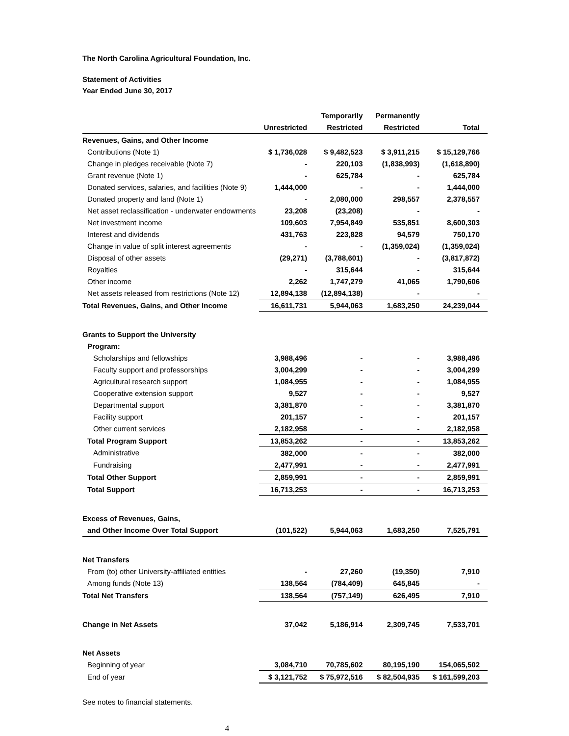The North Carolina Agricultural Foundation, Inc.
Statement of Activities
Year Ended June 30, 2017
| | | Temporarily | Permanently | |
| --- | --- | --- | --- | --- |
| | Unrestricted | Restricted | Restricted | Total |
| Revenues, Gains, and Other Income | | | | |
| Contributions (Note 1) | $ 1,736,028 | $ 9,482,523 | $ 3,911,215 | $ 15,129,766 |
| Change in pledges receivable (Note 7) | - | 220,103 | (1,838,993) | (1,618,890) |
| Grant revenue (Note 1) | - | 625,784 | - | 625,784 |
| Donated services, salaries, and facilities (Note 9) | 1,444,000 | - | - | 1,444,000 |
| Donated property and land (Note 1) | - | 2,080,000 | 298,557 | 2,378,557 |
| Net asset reclassification - underwater endowments | 23,208 | (23,208) | - | - |
| Net investment income | 109,603 | 7,954,849 | 535,851 | 8,600,303 |
| Interest and dividends | 431,763 | 223,828 | 94,579 | 750,170 |
| Change in value of split interest agreements | - | - | (1,359,024) | (1,359,024) |
| Disposal of other assets | (29,271) | (3,788,601) | - | (3,817,872) |
| Royalties | - | 315,644 | - | 315,644 |
| Other income | 2,262 | 1,747,279 | 41,065 | 1,790,606 |
| Net assets released from restrictions (Note 12) | 12,894,138 | (12,894,138) | - | - |
| Total Revenues, Gains, and Other Income | 16,611,731 | 5,944,063 | 1,683,250 | 24,239,044 |
| Grants to Support the University | | | | |
| Program: | | | | |
| Scholarships and fellowships | 3,988,496 | - | - | 3,988,496 |
| Faculty support and professorships | 3,004,299 | - | - | 3,004,299 |
| Agricultural research support | 1,084,955 | - | - | 1,084,955 |
| Cooperative extension support | 9,527 | - | - | 9,527 |
| Departmental support | 3,381,870 | - | - | 3,381,870 |
| Facility support | 201,157 | - | - | 201,157 |
| Other current services | 2,182,958 | - | - | 2,182,958 |
| Total Program Support | 13,853,262 | - | - | 13,853,262 |
| Administrative | 382,000 | - | - | 382,000 |
| Fundraising | 2,477,991 | - | - | 2,477,991 |
| Total Other Support | 2,859,991 | - | - | 2,859,991 |
| Total Support | 16,713,253 | - | - | 16,713,253 |
| Excess of Revenues, Gains, | | | | |
| and Other Income Over Total Support | (101,522) | 5,944,063 | 1,683,250 | 7,525,791 |
| Net Transfers | | | | |
| From (to) other University-affiliated entities | - | 27,260 | (19,350) | 7,910 |
| Among funds (Note 13) | 138,564 | (784,409) | 645,845 | - |
| Total Net Transfers | 138,564 | (757,149) | 626,495 | 7,910 |
| Change in Net Assets | 37,042 | 5,186,914 | 2,309,745 | 7,533,701 |
| Net Assets | | | | |
| Beginning of year | 3,084,710 | 70,785,602 | 80,195,190 | 154,065,502 |
| End of year | $ 3,121,752 | $ 75,972,516 | $ 82,504,935 | $ 161,599,203 |
See notes to financial statements.
4